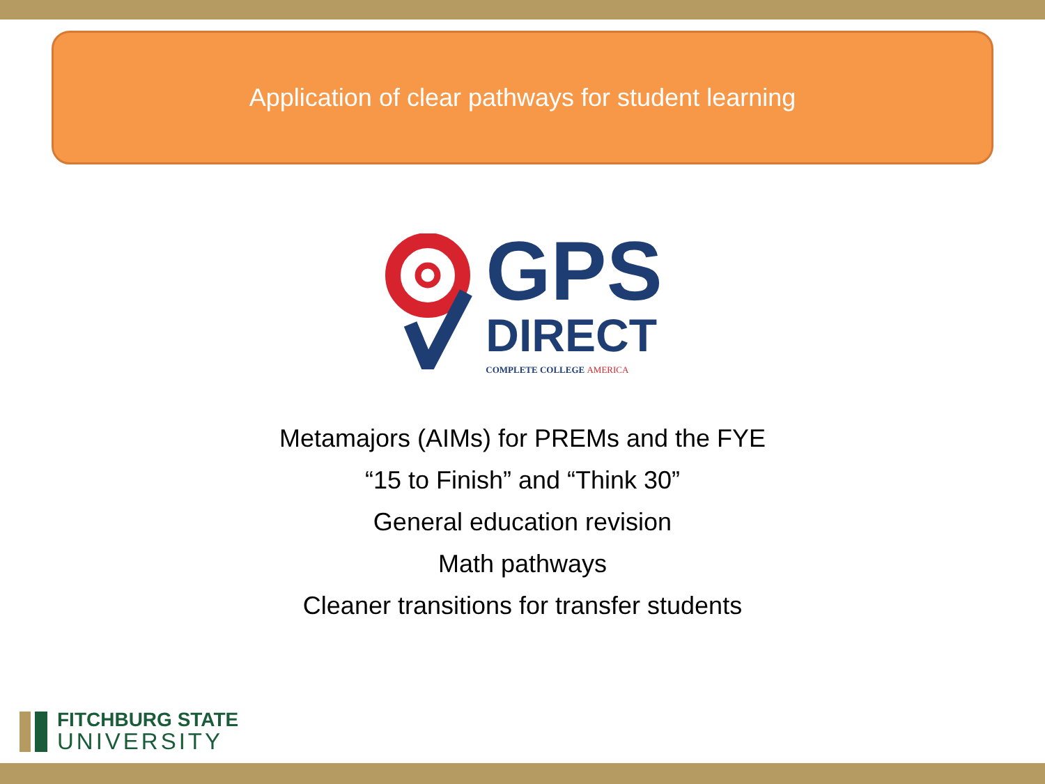Application of clear pathways for student learning
GPS
DIRECT
COMPLETE COLLEGE AMERICA
Metamajors (AIMs) for PREMs and the FYE
“15 to Finish” and “Think 30”
General education revision
Math pathways
Cleaner transitions for transfer students
FITCHBURG STATE
UNIVERSITY